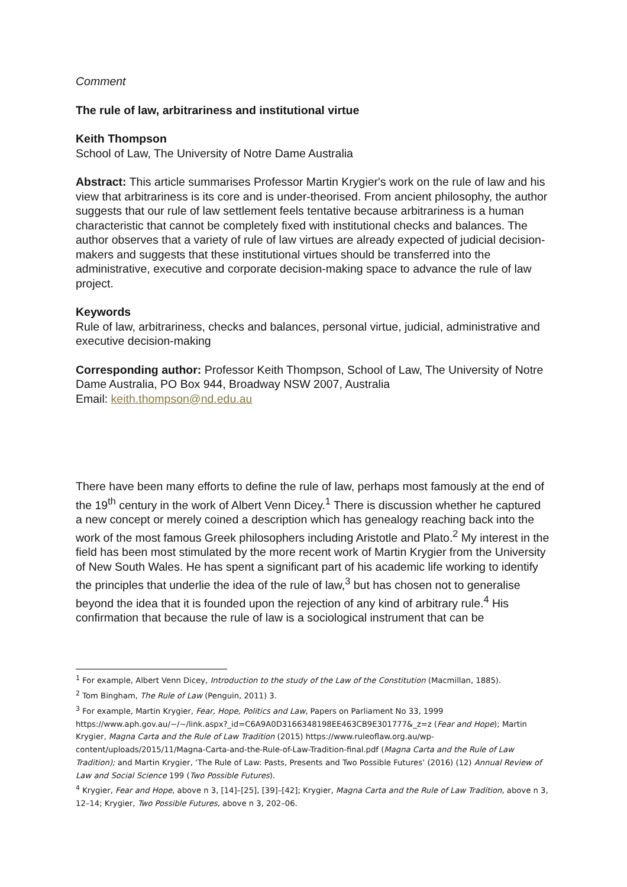Comment
The rule of law, arbitrariness and institutional virtue
Keith Thompson
School of Law, The University of Notre Dame Australia
Abstract: This article summarises Professor Martin Krygier's work on the rule of law and his view that arbitrariness is its core and is under-theorised. From ancient philosophy, the author suggests that our rule of law settlement feels tentative because arbitrariness is a human characteristic that cannot be completely fixed with institutional checks and balances. The author observes that a variety of rule of law virtues are already expected of judicial decision-makers and suggests that these institutional virtues should be transferred into the administrative, executive and corporate decision-making space to advance the rule of law project.
Keywords
Rule of law, arbitrariness, checks and balances, personal virtue, judicial, administrative and executive decision-making
Corresponding author: Professor Keith Thompson, School of Law, The University of Notre Dame Australia, PO Box 944, Broadway NSW 2007, Australia
Email: keith.thompson@nd.edu.au
There have been many efforts to define the rule of law, perhaps most famously at the end of the 19<sup>th</sup> century in the work of Albert Venn Dicey.<sup>1</sup> There is discussion whether he captured a new concept or merely coined a description which has genealogy reaching back into the work of the most famous Greek philosophers including Aristotle and Plato.<sup>2</sup> My interest in the field has been most stimulated by the more recent work of Martin Krygier from the University of New South Wales. He has spent a significant part of his academic life working to identify the principles that underlie the idea of the rule of law,<sup>3</sup> but has chosen not to generalise beyond the idea that it is founded upon the rejection of any kind of arbitrary rule.<sup>4</sup> His confirmation that because the rule of law is a sociological instrument that can be
<sup>1</sup> For example, Albert Venn Dicey, Introduction to the study of the Law of the Constitution (Macmillan, 1885).
<sup>2</sup> Tom Bingham, The Rule of Law (Penguin, 2011) 3.
<sup>3</sup> For example, Martin Krygier, Fear, Hope, Politics and Law, Papers on Parliament No 33, 1999 https://www.aph.gov.au/~/~/link.aspx?_id=C6A9A0D3166348198EE463CB9E301777&_z=z (Fear and Hope); Martin Krygier, Magna Carta and the Rule of Law Tradition (2015) https://www.ruleoflaw.org.au/wp-content/uploads/2015/11/Magna-Carta-and-the-Rule-of-Law-Tradition-final.pdf (Magna Carta and the Rule of Law Tradition); and Martin Krygier, ‘The Rule of Law: Pasts, Presents and Two Possible Futures’ (2016) (12) Annual Review of Law and Social Science 199 (Two Possible Futures).
<sup>4</sup> Krygier, Fear and Hope, above n 3, [14]–[25], [39]–[42]; Krygier, Magna Carta and the Rule of Law Tradition, above n 3, 12–14; Krygier, Two Possible Futures, above n 3, 202–06.